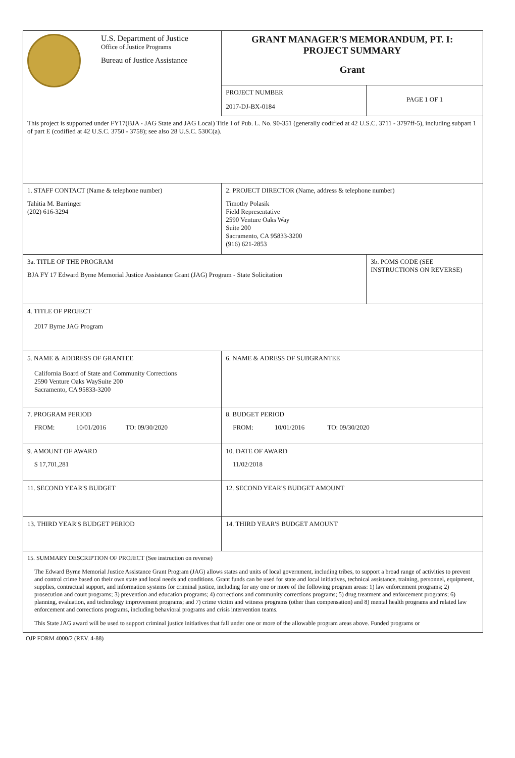| U.S. Department of Justice Office of Justice Programs Bureau of Justice Assistance | GRANT MANAGER'S MEMORANDUM, PT. I: PROJECT SUMMARY Grant | |
| | PROJECT NUMBER 2017-DJ-BX-0184 | PAGE 1 OF 1 |
| This project is supported under FY17(BJA - JAG State and JAG Local) Title I of Pub. L. No. 90-351 (generally codified at 42 U.S.C. 3711 - 3797ff-5), including subpart 1 of part E (codified at 42 U.S.C. 3750 - 3758); see also 28 U.S.C. 530C(a). | | |
| 1. STAFF CONTACT (Name & telephone number) Tahitia M. Barringer (202) 616-3294 | 2. PROJECT DIRECTOR (Name, address & telephone number) Timothy Polasik Field Representative 2590 Venture Oaks Way Suite 200 Sacramento, CA 95833-3200 (916) 621-2853 | |
| 3a. TITLE OF THE PROGRAM BJA FY 17 Edward Byrne Memorial Justice Assistance Grant (JAG) Program - State Solicitation | | 3b. POMS CODE (SEE INSTRUCTIONS ON REVERSE) |
| 4. TITLE OF PROJECT 2017 Byrne JAG Program | | |
| 5. NAME & ADDRESS OF GRANTEE California Board of State and Community Corrections 2590 Venture Oaks WaySuite 200 Sacramento, CA 95833-3200 | 6. NAME & ADRESS OF SUBGRANTEE | |
| 7. PROGRAM PERIOD FROM: 10/01/2016 TO: 09/30/2020 | 8. BUDGET PERIOD FROM: 10/01/2016 TO: 09/30/2020 | |
| 9. AMOUNT OF AWARD $ 17,701,281 | 10. DATE OF AWARD 11/02/2018 | |
| 11. SECOND YEAR'S BUDGET | 12. SECOND YEAR'S BUDGET AMOUNT | |
| 13. THIRD YEAR'S BUDGET PERIOD | 14. THIRD YEAR'S BUDGET AMOUNT | |
| 15. SUMMARY DESCRIPTION OF PROJECT (See instruction on reverse) The Edward Byrne Memorial Justice Assistance Grant Program (JAG) allows states and units of local government, including tribes, to support a broad range of activities to prevent and control crime based on their own state and local needs and conditions. Grant funds can be used for state and local initiatives, technical assistance, training, personnel, equipment, supplies, contractual support, and information systems for criminal justice, including for any one or more of the following program areas: 1) law enforcement programs; 2) prosecution and court programs; 3) prevention and education programs; 4) corrections and community corrections programs; 5) drug treatment and enforcement programs; 6) planning, evaluation, and technology improvement programs; and 7) crime victim and witness programs (other than compensation) and 8) mental health programs and related law enforcement and corrections programs, including behavioral programs and crisis intervention teams. This State JAG award will be used to support criminal justice initiatives that fall under one or more of the allowable program areas above. Funded programs or | | |
OJP FORM 4000/2 (REV. 4-88)